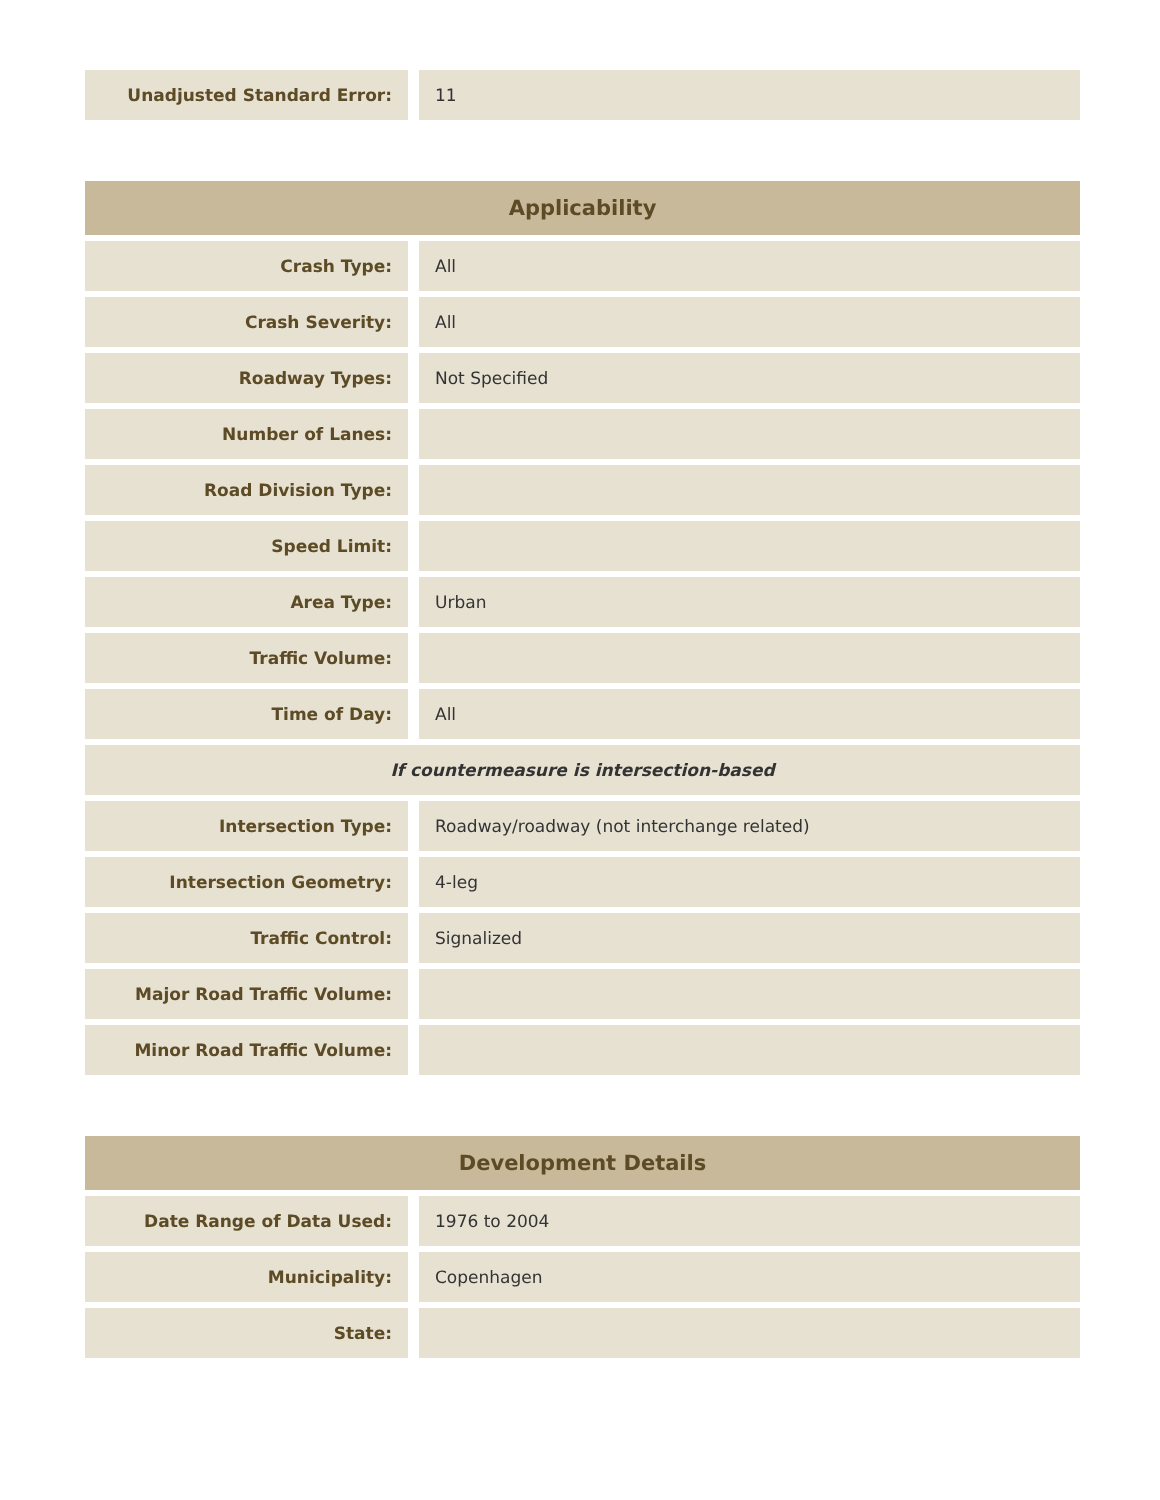| Unadjusted Standard Error: | 11 |
| Applicability | |
| --- | --- |
| Crash Type: | All |
| Crash Severity: | All |
| Roadway Types: | Not Specified |
| Number of Lanes: | |
| Road Division Type: | |
| Speed Limit: | |
| Area Type: | Urban |
| Traffic Volume: | |
| Time of Day: | All |
| If countermeasure is intersection-based | |
| Intersection Type: | Roadway/roadway (not interchange related) |
| Intersection Geometry: | 4-leg |
| Traffic Control: | Signalized |
| Major Road Traffic Volume: | |
| Minor Road Traffic Volume: | |
| Development Details | |
| --- | --- |
| Date Range of Data Used: | 1976 to 2004 |
| Municipality: | Copenhagen |
| State: | |